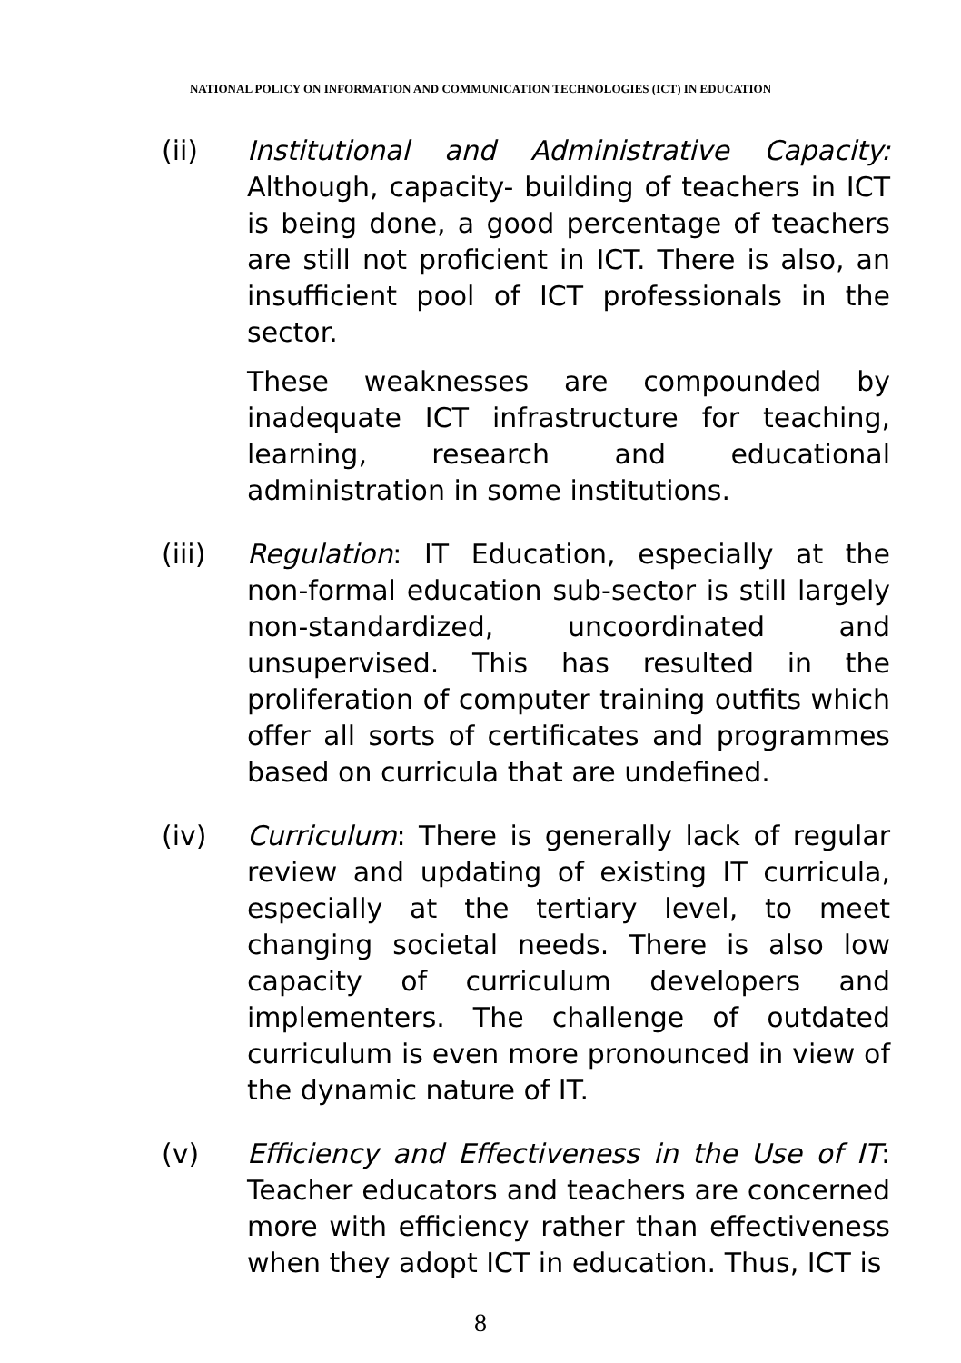NATIONAL POLICY ON INFORMATION AND COMMUNICATION TECHNOLOGIES (ICT) IN EDUCATION
(ii) Institutional and Administrative Capacity: Although, capacity- building of teachers in ICT is being done, a good percentage of teachers are still not proficient in ICT. There is also, an insufficient pool of ICT professionals in the sector.
These weaknesses are compounded by inadequate ICT infrastructure for teaching, learning, research and educational administration in some institutions.
(iii) Regulation: IT Education, especially at the non-formal education sub-sector is still largely non-standardized, uncoordinated and unsupervised. This has resulted in the proliferation of computer training outfits which offer all sorts of certificates and programmes based on curricula that are undefined.
(iv) Curriculum: There is generally lack of regular review and updating of existing IT curricula, especially at the tertiary level, to meet changing societal needs. There is also low capacity of curriculum developers and implementers. The challenge of outdated curriculum is even more pronounced in view of the dynamic nature of IT.
(v) Efficiency and Effectiveness in the Use of IT: Teacher educators and teachers are concerned more with efficiency rather than effectiveness when they adopt ICT in education. Thus, ICT is
8